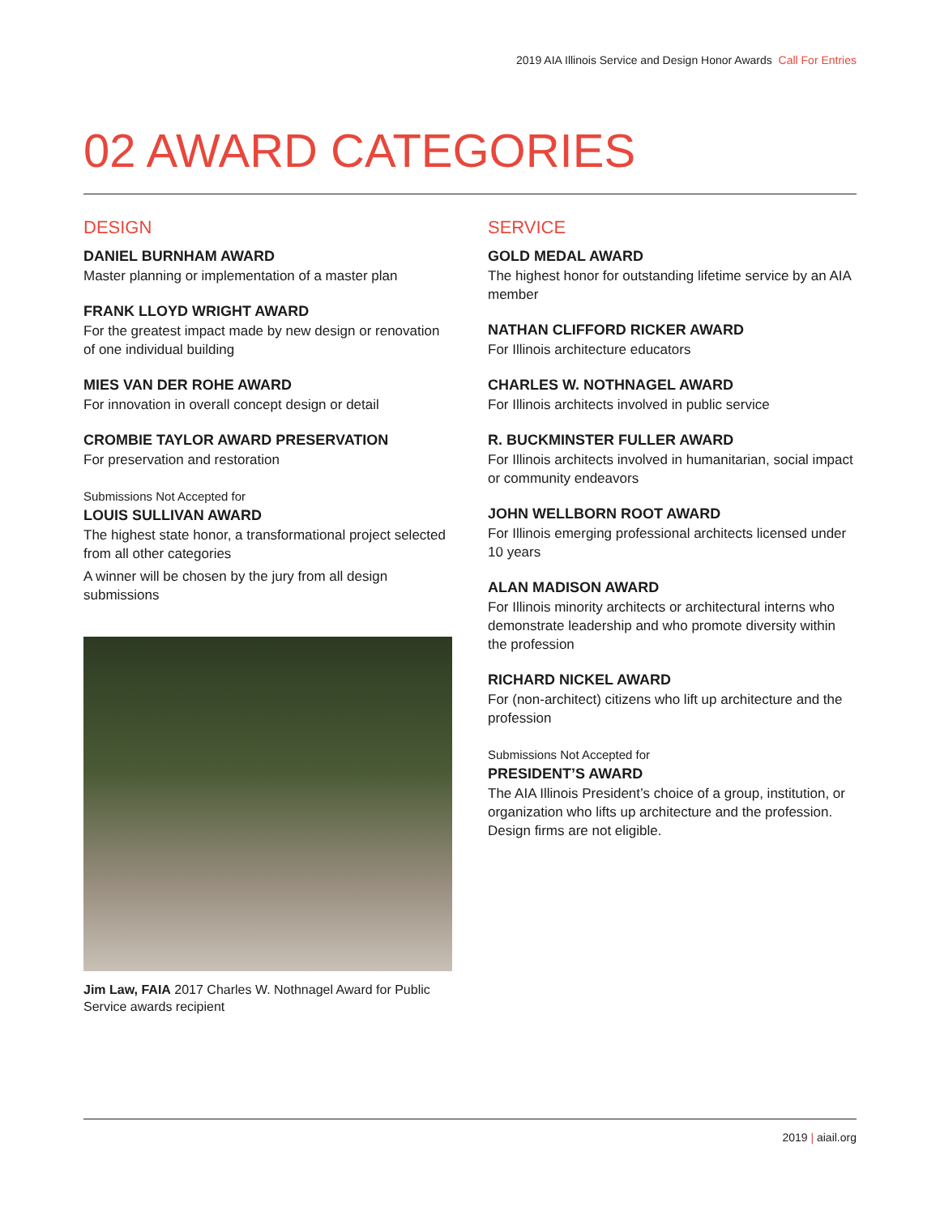2019 AIA Illinois Service and Design Honor Awards Call For Entries
02 AWARD CATEGORIES
DESIGN
DANIEL BURNHAM AWARD
Master planning or implementation of a master plan
FRANK LLOYD WRIGHT AWARD
For the greatest impact made by new design or renovation of one individual building
MIES VAN DER ROHE AWARD
For innovation in overall concept design or detail
CROMBIE TAYLOR AWARD PRESERVATION
For preservation and restoration
Submissions Not Accepted for
LOUIS SULLIVAN AWARD
The highest state honor, a transformational project selected from all other categories
A winner will be chosen by the jury from all design submissions
Jim Law, FAIA 2017 Charles W. Nothnagel Award for Public Service awards recipient
SERVICE
GOLD MEDAL AWARD
The highest honor for outstanding lifetime service by an AIA member
NATHAN CLIFFORD RICKER AWARD
For Illinois architecture educators
CHARLES W. NOTHNAGEL AWARD
For Illinois architects involved in public service
R. BUCKMINSTER FULLER AWARD
For Illinois architects involved in humanitarian, social impact or community endeavors
JOHN WELLBORN ROOT AWARD
For Illinois emerging professional architects licensed under 10 years
ALAN MADISON AWARD
For Illinois minority architects or architectural interns who demonstrate leadership and who promote diversity within the profession
RICHARD NICKEL AWARD
For (non-architect) citizens who lift up architecture and the profession
Submissions Not Accepted for
PRESIDENT’S AWARD
The AIA Illinois President’s choice of a group, institution, or organization who lifts up architecture and the profession. Design firms are not eligible.
2019 | aiail.org